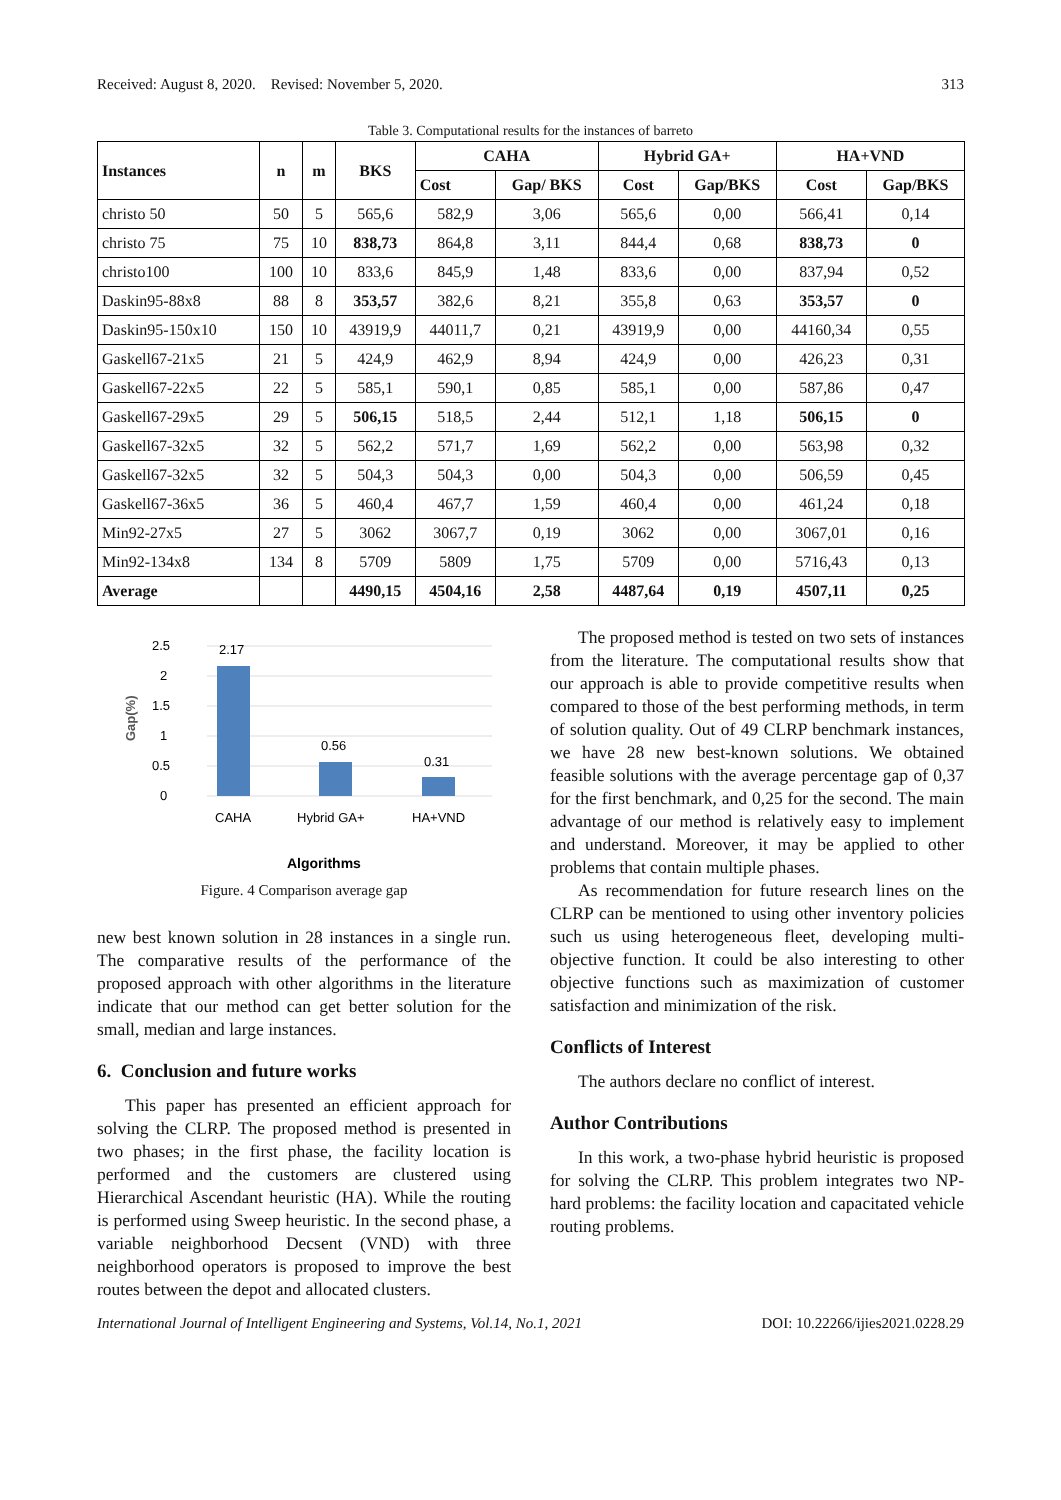Received: August 8, 2020. Revised: November 5, 2020. 313
Table 3. Computational results for the instances of barreto
| Instances | n | m | BKS | CAHA | | Hybrid GA+ | | HA+VND | |
| --- | --- | --- | --- | --- | --- | --- | --- | --- | --- |
| | | | | Cost | Gap/ BKS | Cost | Gap/BKS | Cost | Gap/BKS |
| christo 50 | 50 | 5 | 565,6 | 582,9 | 3,06 | 565,6 | 0,00 | 566,41 | 0,14 |
| christo 75 | 75 | 10 | 838,73 | 864,8 | 3,11 | 844,4 | 0,68 | 838,73 | 0 |
| christo100 | 100 | 10 | 833,6 | 845,9 | 1,48 | 833,6 | 0,00 | 837,94 | 0,52 |
| Daskin95-88x8 | 88 | 8 | 353,57 | 382,6 | 8,21 | 355,8 | 0,63 | 353,57 | 0 |
| Daskin95-150x10 | 150 | 10 | 43919,9 | 44011,7 | 0,21 | 43919,9 | 0,00 | 44160,34 | 0,55 |
| Gaskell67-21x5 | 21 | 5 | 424,9 | 462,9 | 8,94 | 424,9 | 0,00 | 426,23 | 0,31 |
| Gaskell67-22x5 | 22 | 5 | 585,1 | 590,1 | 0,85 | 585,1 | 0,00 | 587,86 | 0,47 |
| Gaskell67-29x5 | 29 | 5 | 506,15 | 518,5 | 2,44 | 512,1 | 1,18 | 506,15 | 0 |
| Gaskell67-32x5 | 32 | 5 | 562,2 | 571,7 | 1,69 | 562,2 | 0,00 | 563,98 | 0,32 |
| Gaskell67-32x5 | 32 | 5 | 504,3 | 504,3 | 0,00 | 504,3 | 0,00 | 506,59 | 0,45 |
| Gaskell67-36x5 | 36 | 5 | 460,4 | 467,7 | 1,59 | 460,4 | 0,00 | 461,24 | 0,18 |
| Min92-27x5 | 27 | 5 | 3062 | 3067,7 | 0,19 | 3062 | 0,00 | 3067,01 | 0,16 |
| Min92-134x8 | 134 | 8 | 5709 | 5809 | 1,75 | 5709 | 0,00 | 5716,43 | 0,13 |
| Average | | | 4490,15 | 4504,16 | 2,58 | 4487,64 | 0,19 | 4507,11 | 0,25 |
2.5
2
1.5
1
0.5
0
2.17
0.56
0.31
CAHA
Hybrid GA+
HA+VND
Gap(%)
Algorithms
Figure. 4 Comparison average gap
new best known solution in 28 instances in a single run. The comparative results of the performance of the proposed approach with other algorithms in the literature indicate that our method can get better solution for the small, median and large instances.
6. Conclusion and future works
This paper has presented an efficient approach for solving the CLRP. The proposed method is presented in two phases; in the first phase, the facility location is performed and the customers are clustered using Hierarchical Ascendant heuristic (HA). While the routing is performed using Sweep heuristic. In the second phase, a variable neighborhood Decsent (VND) with three neighborhood operators is proposed to improve the best routes between the depot and allocated clusters.
The proposed method is tested on two sets of instances from the literature. The computational results show that our approach is able to provide competitive results when compared to those of the best performing methods, in term of solution quality. Out of 49 CLRP benchmark instances, we have 28 new best-known solutions. We obtained feasible solutions with the average percentage gap of 0,37 for the first benchmark, and 0,25 for the second. The main advantage of our method is relatively easy to implement and understand. Moreover, it may be applied to other problems that contain multiple phases.
As recommendation for future research lines on the CLRP can be mentioned to using other inventory policies such us using heterogeneous fleet, developing multi-objective function. It could be also interesting to other objective functions such as maximization of customer satisfaction and minimization of the risk.
Conflicts of Interest
The authors declare no conflict of interest.
Author Contributions
In this work, a two-phase hybrid heuristic is proposed for solving the CLRP. This problem integrates two NP-hard problems: the facility location and capacitated vehicle routing problems.
International Journal of Intelligent Engineering and Systems, Vol.14, No.1, 2021 DOI: 10.22266/ijies2021.0228.29